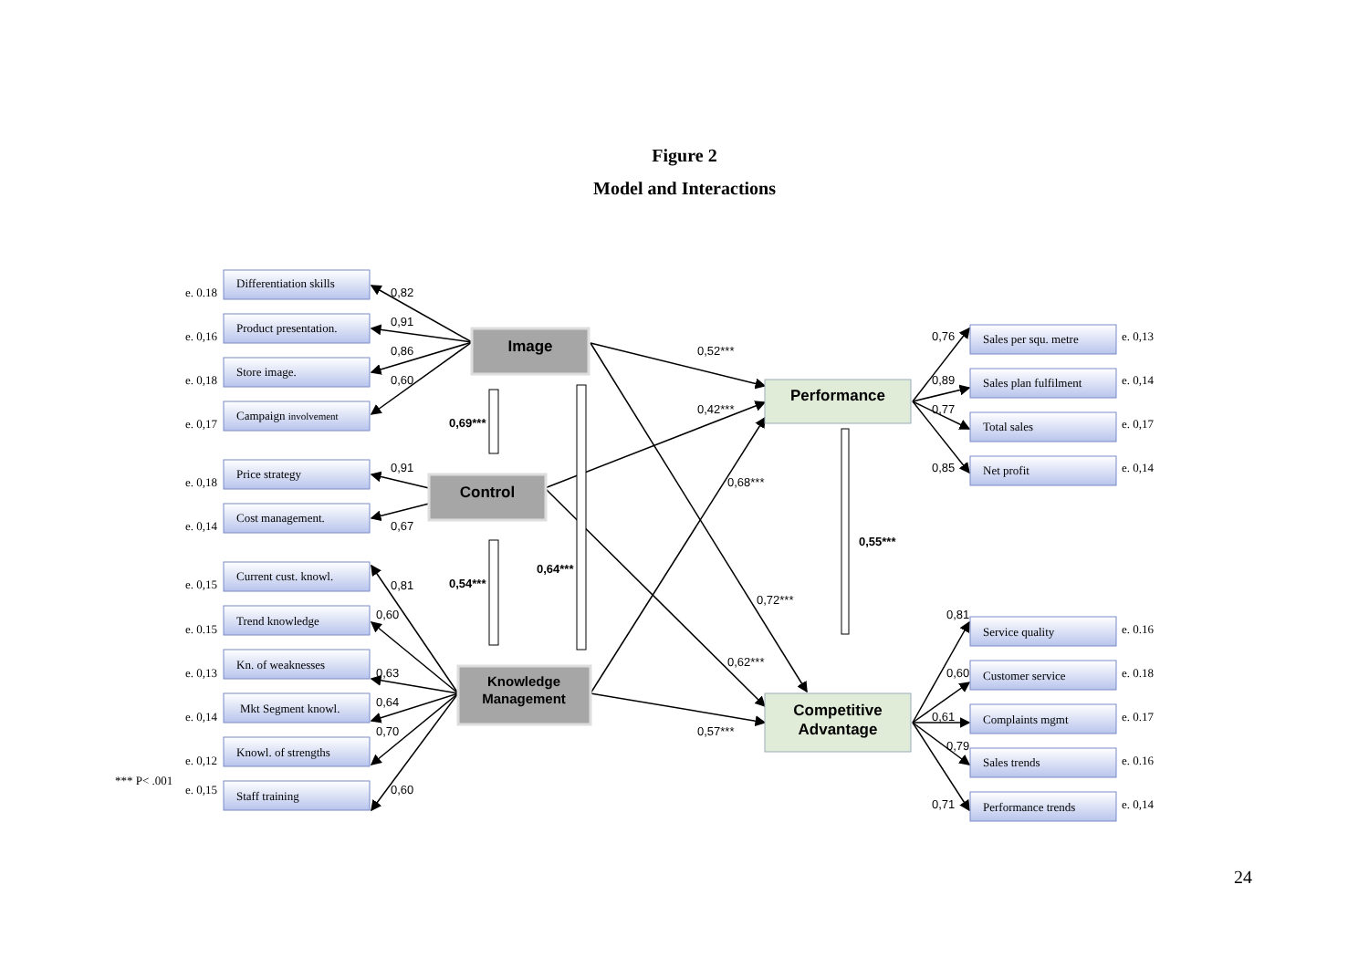Figure 2
Model and Interactions
Image
Control
Knowledge
Management
Performance
Competitive
Advantage
Differentiation skills
Product presentation.
Store image.
Campaign involvement
Price strategy
Cost management.
Current cust. knowl.
Trend knowledge
Kn. of weaknesses
Mkt Segment knowl.
Knowl. of strengths
Staff training
Sales per squ. metre
Sales plan fulfilment
Total sales
Net profit
Service quality
Customer service
Complaints mgmt
Sales trends
Performance trends
e. 0.18
e. 0,16
e. 0,18
e. 0,17
e. 0,18
e. 0,14
e. 0,15
e. 0.15
e. 0,13
e. 0,14
e. 0,12
e. 0,15
*** P< .001
e. 0,13
e. 0,14
e. 0,17
e. 0,14
e. 0.16
e. 0.18
e. 0.17
e. 0.16
e. 0,14
0,82
0,91
0,86
0,60
0,91
0,67
0,81
0,60
0,63
0,64
0,70
0,60
0,52***
0,42***
0,68***
0,72***
0,62***
0,57***
0,69***
0,54***
0,64***
0,55***
0,76
0,89
0,77
0,85
0,81
0,60
0,61
0,79
0,71
24